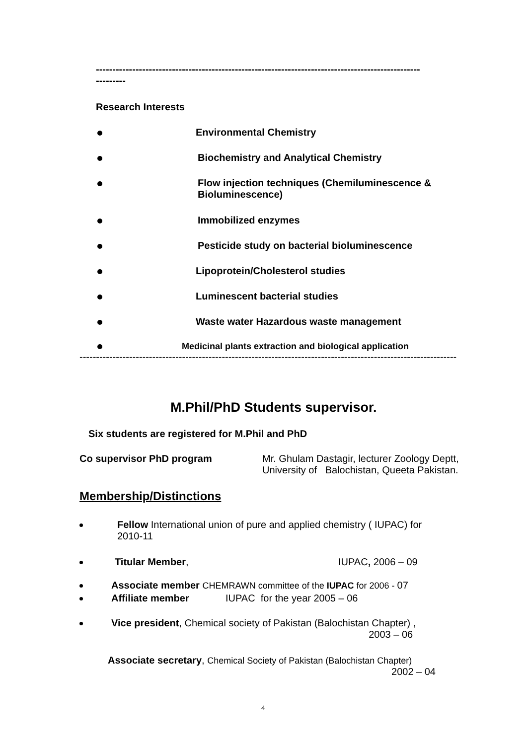--------------------------------------------------------------------------------------------------
---------
Research Interests
Environmental Chemistry
Biochemistry and Analytical Chemistry
Flow injection techniques (Chemiluminescence &
Bioluminescence)
Immobilized enzymes
Pesticide study on bacterial bioluminescence
Lipoprotein/Cholesterol studies
Luminescent bacterial studies
Waste water Hazardous waste management
Medicinal plants extraction and biological application
------------------------------------------------------------------------------------------------------------------
M.Phil/PhD Students supervisor.
Six students are registered for M.Phil and PhD
Co supervisor PhD program
Mr. Ghulam Dastagir, lecturer Zoology Deptt,
University of Balochistan, Queeta Pakistan.
Membership/Distinctions
Fellow International union of pure and applied chemistry ( IUPAC) for
2010-11
Titular Member, IUPAC, 2006 – 09
Associate member CHEMRAWN committee of the IUPAC for 2006 - 07
Affiliate member IUPAC for the year 2005 – 06
Vice president, Chemical society of Pakistan (Balochistan Chapter) ,
2003 – 06
Associate secretary, Chemical Society of Pakistan (Balochistan Chapter)
2002 – 04
4